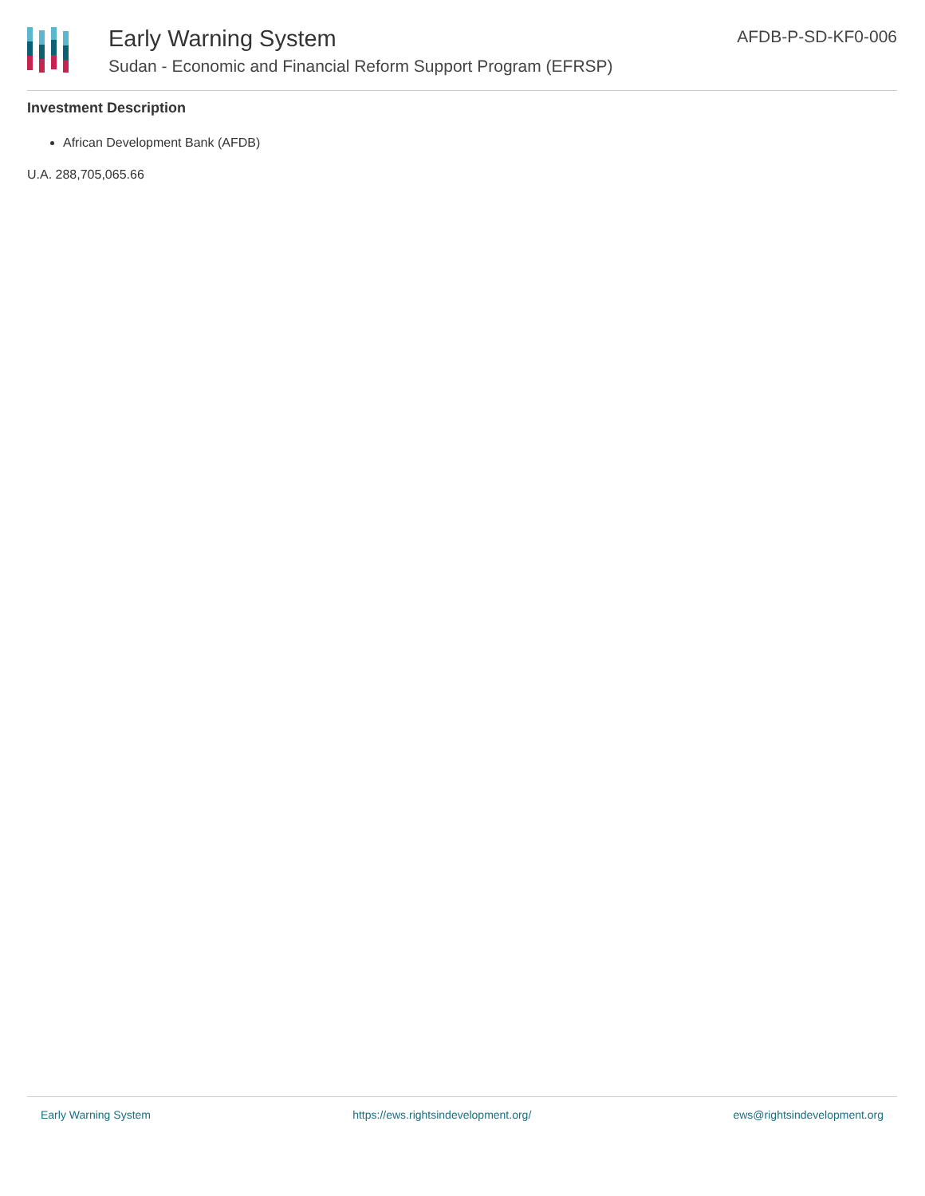Early Warning System
Sudan - Economic and Financial Reform Support Program (EFRSP)
AFDB-P-SD-KF0-006
Investment Description
African Development Bank (AFDB)
U.A. 288,705,065.66
Early Warning System https://ews.rightsindevelopment.org/ ews@rightsindevelopment.org